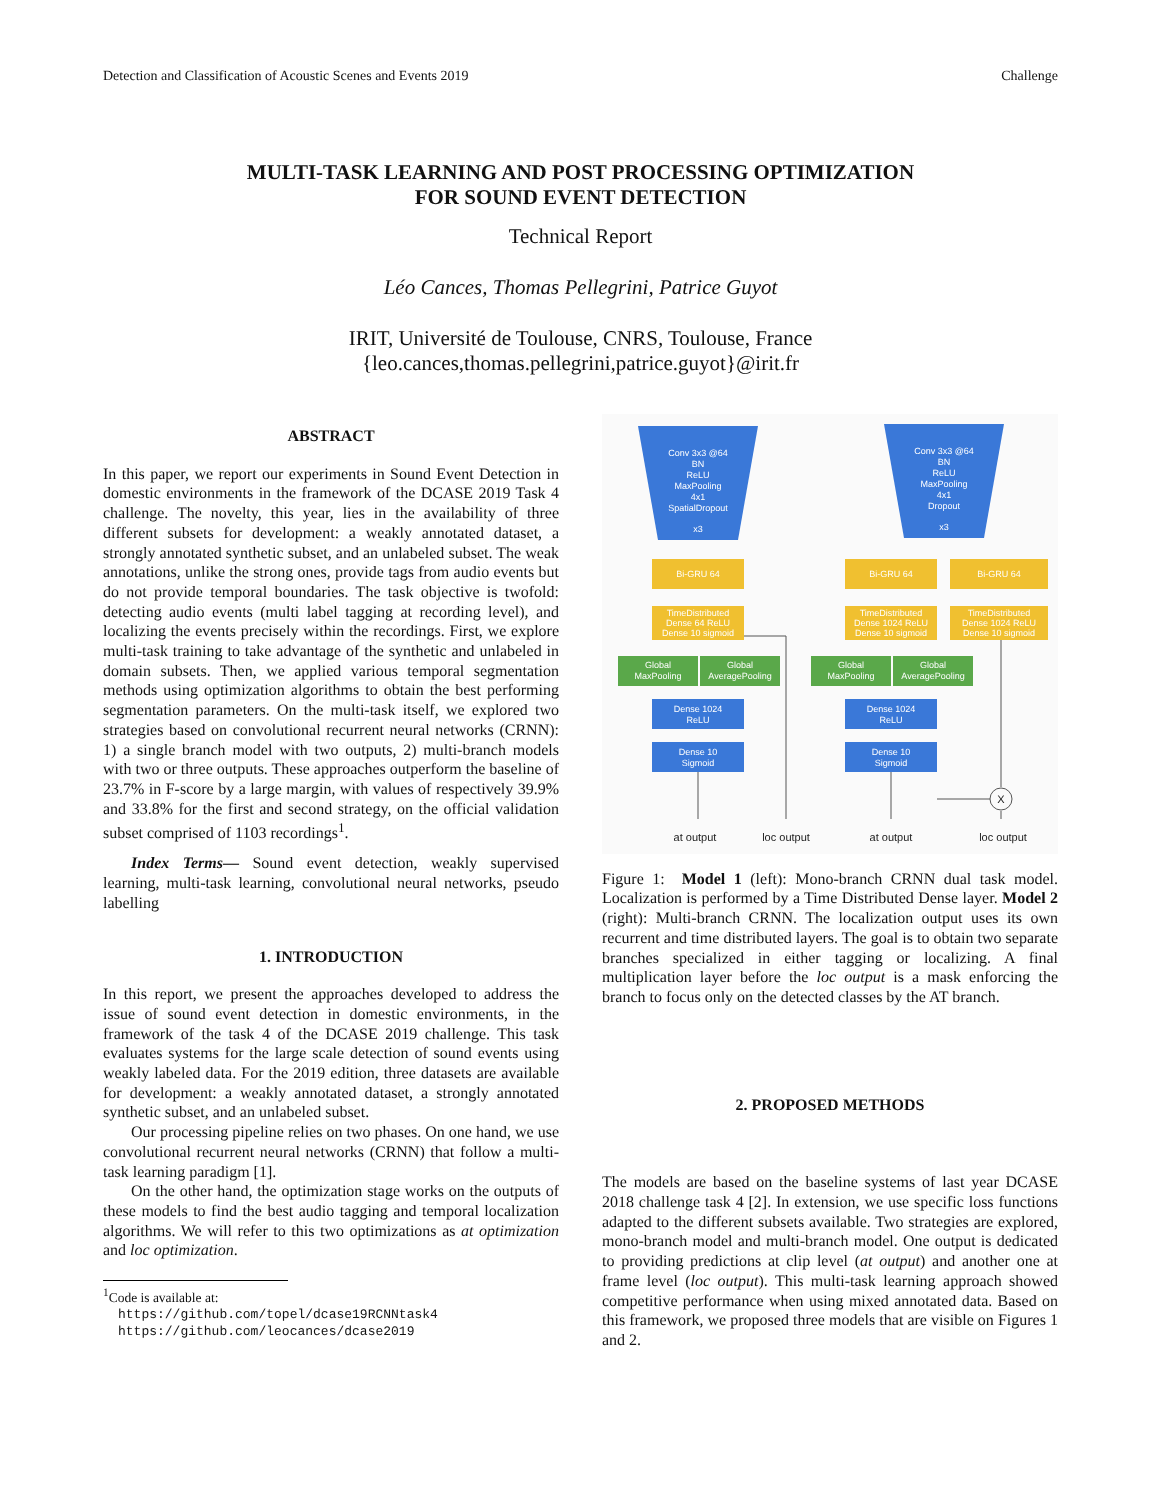Detection and Classification of Acoustic Scenes and Events 2019 Challenge
MULTI-TASK LEARNING AND POST PROCESSING OPTIMIZATION
FOR SOUND EVENT DETECTION
Technical Report
Léo Cances, Thomas Pellegrini, Patrice Guyot
IRIT, Université de Toulouse, CNRS, Toulouse, France
{leo.cances,thomas.pellegrini,patrice.guyot}@irit.fr
ABSTRACT
In this paper, we report our experiments in Sound Event Detection in domestic environments in the framework of the DCASE 2019 Task 4 challenge. The novelty, this year, lies in the availability of three different subsets for development: a weakly annotated dataset, a strongly annotated synthetic subset, and an unlabeled subset. The weak annotations, unlike the strong ones, provide tags from audio events but do not provide temporal boundaries. The task objective is twofold: detecting audio events (multi label tagging at recording level), and localizing the events precisely within the recordings. First, we explore multi-task training to take advantage of the synthetic and unlabeled in domain subsets. Then, we applied various temporal segmentation methods using optimization algorithms to obtain the best performing segmentation parameters. On the multi-task itself, we explored two strategies based on convolutional recurrent neural networks (CRNN): 1) a single branch model with two outputs, 2) multi-branch models with two or three outputs. These approaches outperform the baseline of 23.7% in F-score by a large margin, with values of respectively 39.9% and 33.8% for the first and second strategy, on the official validation subset comprised of 1103 recordings<sup>1</sup>.
Index Terms— Sound event detection, weakly supervised learning, multi-task learning, convolutional neural networks, pseudo labelling
1. INTRODUCTION
In this report, we present the approaches developed to address the issue of sound event detection in domestic environments, in the framework of the task 4 of the DCASE 2019 challenge. This task evaluates systems for the large scale detection of sound events using weakly labeled data. For the 2019 edition, three datasets are available for development: a weakly annotated dataset, a strongly annotated synthetic subset, and an unlabeled subset.
Our processing pipeline relies on two phases. On one hand, we use convolutional recurrent neural networks (CRNN) that follow a multi-task learning paradigm [1].
On the other hand, the optimization stage works on the outputs of these models to find the best audio tagging and temporal localization algorithms. We will refer to this two optimizations as at optimization and loc optimization.
<sup>1</sup> Code is available at:
https://github.com/topel/dcase19RCNNtask4
https://github.com/leocances/dcase2019
Conv 3x3 @64
BN
ReLU
MaxPooling
4x1
SpatialDropout
x3
Conv 3x3 @64
BN
ReLU
MaxPooling
4x1
Dropout
x3
Bi-GRU 64
Bi-GRU 64
Bi-GRU 64
TimeDistributed
Dense 64 ReLU
Dense 10 sigmoid
TimeDistributed
Dense 1024 ReLU
Dense 10 sigmoid
TimeDistributed
Dense 1024 ReLU
Dense 10 sigmoid
Global
MaxPooling
Global
AveragePooling
Global
MaxPooling
Global
AveragePooling
Dense 1024
ReLU
Dense 10
Sigmoid
Dense 1024
ReLU
Dense 10
Sigmoid
X
at output
loc output
at output
loc output
Figure 1: Model 1 (left): Mono-branch CRNN dual task model. Localization is performed by a Time Distributed Dense layer. Model 2 (right): Multi-branch CRNN. The localization output uses its own recurrent and time distributed layers. The goal is to obtain two separate branches specialized in either tagging or localizing. A final multiplication layer before the loc output is a mask enforcing the branch to focus only on the detected classes by the AT branch.
2. PROPOSED METHODS
The models are based on the baseline systems of last year DCASE 2018 challenge task 4 [2]. In extension, we use specific loss functions adapted to the different subsets available. Two strategies are explored, mono-branch model and multi-branch model. One output is dedicated to providing predictions at clip level (at output) and another one at frame level (loc output). This multi-task learning approach showed competitive performance when using mixed annotated data. Based on this framework, we proposed three models that are visible on Figures 1 and 2.